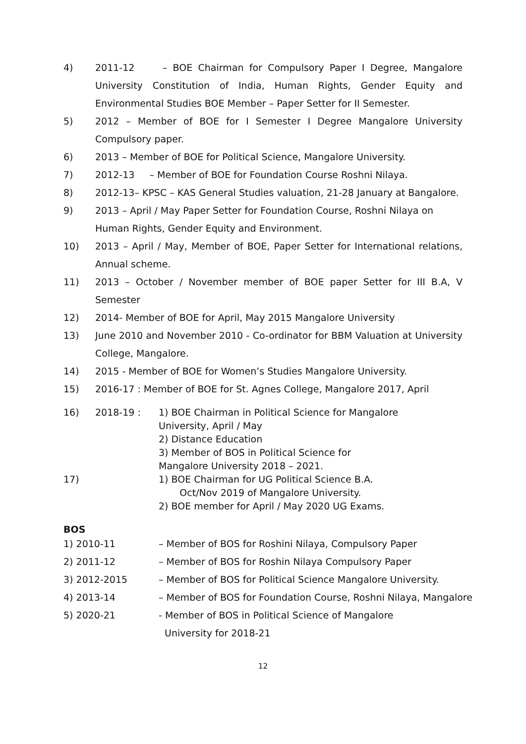4) 2011-12 – BOE Chairman for Compulsory Paper I Degree, Mangalore University Constitution of India, Human Rights, Gender Equity and Environmental Studies BOE Member – Paper Setter for II Semester.
5) 2012 – Member of BOE for I Semester I Degree Mangalore University Compulsory paper.
6) 2013 – Member of BOE for Political Science, Mangalore University.
7) 2012-13 – Member of BOE for Foundation Course Roshni Nilaya.
8) 2012-13– KPSC – KAS General Studies valuation, 21-28 January at Bangalore.
9) 2013 – April / May Paper Setter for Foundation Course, Roshni Nilaya on Human Rights, Gender Equity and Environment.
10) 2013 – April / May, Member of BOE, Paper Setter for International relations, Annual scheme.
11) 2013 – October / November member of BOE paper Setter for III B.A, V Semester
12) 2014- Member of BOE for April, May 2015 Mangalore University
13) June 2010 and November 2010 - Co-ordinator for BBM Valuation at University College, Mangalore.
14) 2015 - Member of BOE for Women’s Studies Mangalore University.
15) 2016-17 : Member of BOE for St. Agnes College, Mangalore 2017, April
16) 2018-19 : 1) BOE Chairman in Political Science for Mangalore
University, April / May
2) Distance Education
3) Member of BOS in Political Science for
Mangalore University 2018 – 2021.
17) 1) BOE Chairman for UG Political Science B.A.
Oct/Nov 2019 of Mangalore University.
2) BOE member for April / May 2020 UG Exams.
BOS
1) 2010-11 – Member of BOS for Roshini Nilaya, Compulsory Paper
2) 2011-12 – Member of BOS for Roshin Nilaya Compulsory Paper
3) 2012-2015 – Member of BOS for Political Science Mangalore University.
4) 2013-14 – Member of BOS for Foundation Course, Roshni Nilaya, Mangalore
5) 2020-21 - Member of BOS in Political Science of Mangalore
University for 2018-21
12